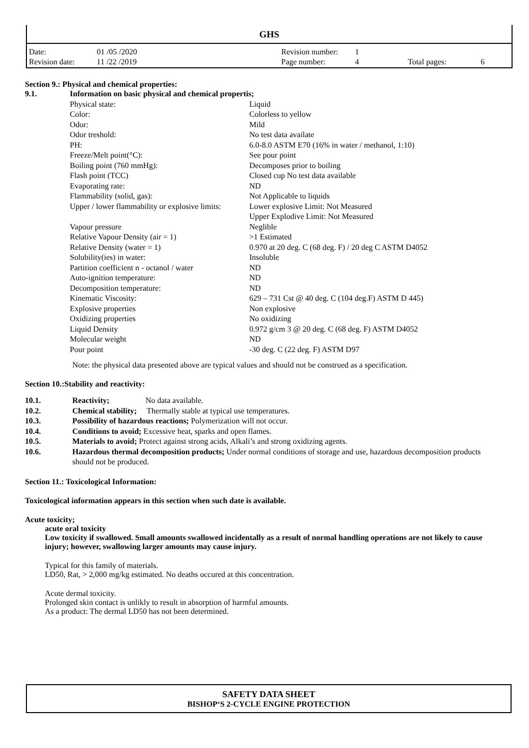GHS
| Date: | 01 /05 /2020 | Revision number: | 1 | | |
| Revision date: | 11 /22 /2019 | Page number: | 4 | Total pages: | 6 |
Section 9.: Physical and chemical properties:
| 9.1. | Information on basic physical and chemical propertis; | |
| | Physical state: | Liquid |
| | Color: | Colorless to yellow |
| | Odor: | Mild |
| | Odor treshold: | No test data availate |
| | PH: | 6.0-8.0 ASTM E70 (16% in water / methanol, 1:10) |
| | Freeze/Melt point(°C): | See pour point |
| | Boiling point (760 mmHg): | Decomposes prior to boiling |
| | Flash point (TCC) | Closed cup No test data available |
| | Evaporating rate: | ND |
| | Flammability (solid, gas): | Not Applicable to liquids |
| | Upper / lower flammability or explosive limits: | Lower explosive Limit: Not Measured Upper Explodive Limit: Not Measured |
| | Vapour pressure | Neglible |
| | Relative Vapour Density (air = 1) | >1 Estimated |
| | Relative Density (water = 1) | 0.970 at 20 deg. C (68 deg. F) / 20 deg C ASTM D4052 |
| | Solubility(ies) in water: | Insoluble |
| | Partition coefficient n - octanol / water | ND |
| | Auto-ignition temperature: | ND |
| | Decomposition temperature: | ND |
| | Kinematic Viscosity: | 629 – 731 Cst @ 40 deg. C (104 deg.F) ASTM D 445) |
| | Explosive properties | Non explosive |
| | Oxidizing properties | No oxidizing |
| | Liquid Density | 0.972 g/cm 3 @ 20 deg. C (68 deg. F) ASTM D4052 |
| | Molecular weight | ND |
| | Pour point | -30 deg. C (22 deg. F) ASTM D97 |
Note: the physical data presented above are typical values and should not be construed as a specification.
Section 10.:Stability and reactivity:
| 10.1. | Reactivity; No data available. |
| 10.2. | Chemical stability; Thermally stable at typical use temperatures. |
| 10.3. | Possibility of hazardous reactions; Polymerization will not occur. |
| 10.4. | Conditions to avoid; Excessive heat, sparks and open flames. |
| 10.5. | Materials to avoid; Protect against strong acids, Alkali’s and strong oxidizing agents. |
| 10.6. | Hazardous thermal decomposition products; Under normal conditions of storage and use, hazardous decomposition products should not be produced. |
Section 11.: Toxicological Information:
Toxicological information appears in this section when such date is available.
Acute toxicity;
acute oral toxicity
Low toxicity if swallowed. Small amounts swallowed incidentally as a result of normal handling operations are not likely to cause injury; however, swallowing larger amounts may cause injury.
Typical for this family of materials.
LD50, Rat, > 2,000 mg/kg estimated. No deaths occured at this concentration.
Acute dermal toxicity.
Prolonged skin contact is unlikly to result in absorption of harmful amounts.
As a product: The dermal LD50 has not been determined.
SAFETY DATA SHEET
BISHOP‘S 2-CYCLE ENGINE PROTECTION